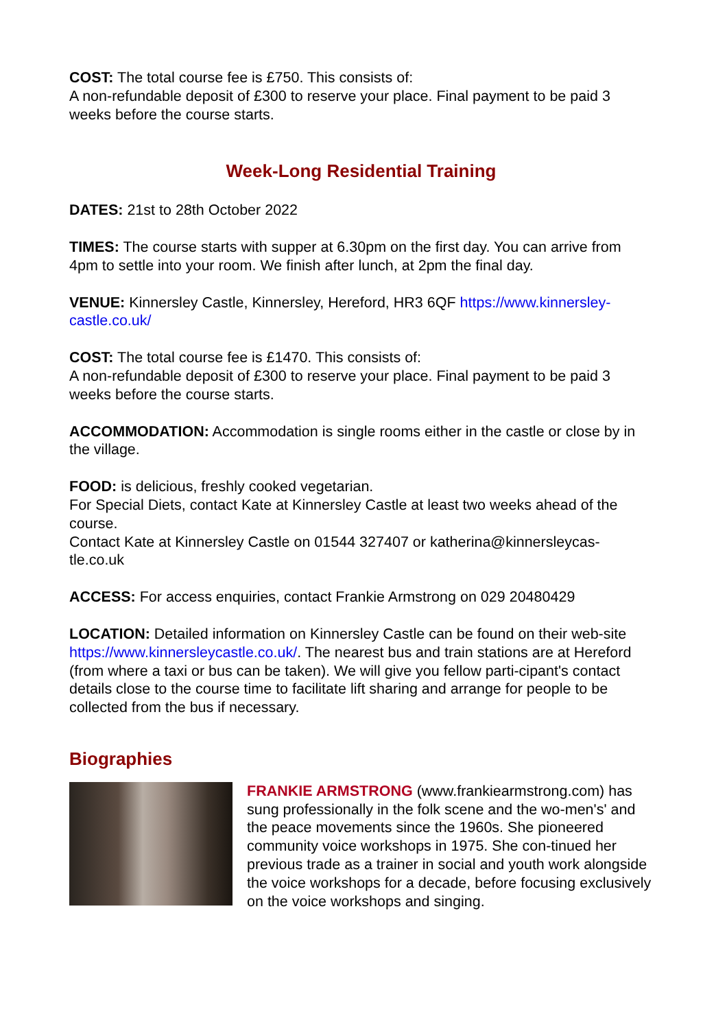COST: The total course fee is £750. This consists of:
A non-refundable deposit of £300 to reserve your place. Final payment to be paid 3 weeks before the course starts.
Week-Long Residential Training
DATES: 21st to 28th October 2022
TIMES: The course starts with supper at 6.30pm on the first day. You can arrive from 4pm to settle into your room. We finish after lunch, at 2pm the final day.
VENUE: Kinnersley Castle, Kinnersley, Hereford, HR3 6QF https://www.kinnersley-castle.co.uk/
COST: The total course fee is £1470. This consists of:
A non-refundable deposit of £300 to reserve your place. Final payment to be paid 3 weeks before the course starts.
ACCOMMODATION: Accommodation is single rooms either in the castle or close by in the village.
FOOD: is delicious, freshly cooked vegetarian.
For Special Diets, contact Kate at Kinnersley Castle at least two weeks ahead of the course.
Contact Kate at Kinnersley Castle on 01544 327407 or katherina@kinnersleycas-tle.co.uk
ACCESS: For access enquiries, contact Frankie Armstrong on 029 20480429
LOCATION: Detailed information on Kinnersley Castle can be found on their web-site https://www.kinnersleycastle.co.uk/. The nearest bus and train stations are at Hereford (from where a taxi or bus can be taken). We will give you fellow parti-cipant's contact details close to the course time to facilitate lift sharing and arrange for people to be collected from the bus if necessary.
Biographies
FRANKIE ARMSTRONG (www.frankiearmstrong.com) has sung professionally in the folk scene and the wo-men's' and the peace movements since the 1960s. She pioneered community voice workshops in 1975. She con-tinued her previous trade as a trainer in social and youth work alongside the voice workshops for a decade, before focusing exclusively on the voice workshops and singing.